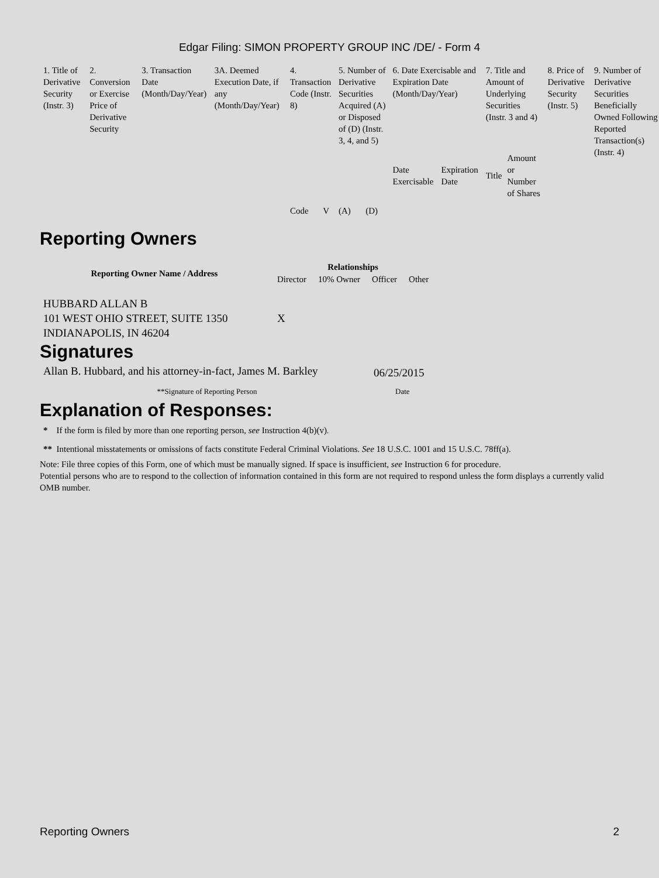Edgar Filing: SIMON PROPERTY GROUP INC /DE/ - Form 4
| 1. Title of Derivative Security (Instr. 3) | 2. Conversion or Exercise Price of Derivative Security | 3. Transaction Date (Month/Day/Year) | 3A. Deemed Execution Date, if any (Month/Day/Year) | 4. Transaction Code (Instr. 8) | | 5. Number of Derivative Securities Acquired (A) or Disposed of (D) (Instr. 3, 4, and 5) | | 6. Date Exercisable and Expiration Date (Month/Day/Year) | | 7. Title and Amount of Underlying Securities (Instr. 3 and 4) | | 8. Price of Derivative Security (Instr. 5) | 9. Number of Derivative Securities Beneficially Owned Following Reported Transaction(s) (Instr. 4) |
| --- | --- | --- | --- | --- | --- | --- | --- | --- | --- | --- | --- | --- | --- |
| | | | | Code | V | (A) | (D) | Date Exercisable | Expiration Date | Title | Amount or Number of Shares | | |
Reporting Owners
| Reporting Owner Name / Address | Relationships | | | |
| --- | --- | --- | --- | --- |
| | Director | 10% Owner | Officer | Other |
| HUBBARD ALLAN B 101 WEST OHIO STREET, SUITE 1350 INDIANAPOLIS, IN 46204 | X | | | |
Signatures
| Allan B. Hubbard, and his attorney-in-fact, James M. Barkley | 06/25/2015 |
| **Signature of Reporting Person | Date |
Explanation of Responses:
* If the form is filed by more than one reporting person, see Instruction 4(b)(v).
** Intentional misstatements or omissions of facts constitute Federal Criminal Violations. See 18 U.S.C. 1001 and 15 U.S.C. 78ff(a).
Note: File three copies of this Form, one of which must be manually signed. If space is insufficient, see Instruction 6 for procedure.
Potential persons who are to respond to the collection of information contained in this form are not required to respond unless the form displays a currently valid OMB number.
Reporting Owners 2